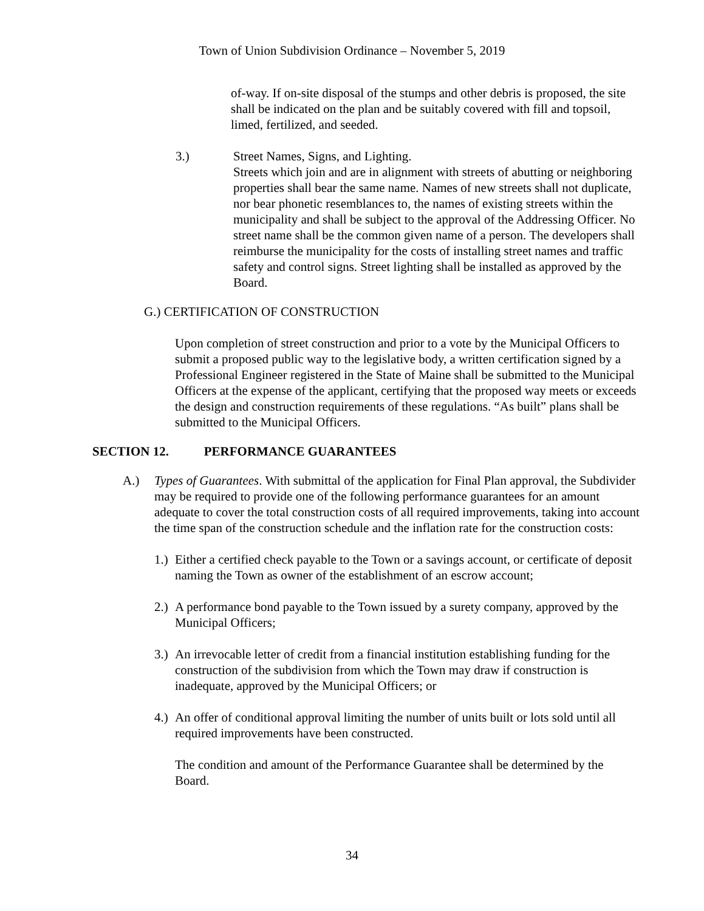Town of Union Subdivision Ordinance – November 5, 2019
of-way. If on-site disposal of the stumps and other debris is proposed, the site shall be indicated on the plan and be suitably covered with fill and topsoil, limed, fertilized, and seeded.
3.) Street Names, Signs, and Lighting.
Streets which join and are in alignment with streets of abutting or neighboring properties shall bear the same name. Names of new streets shall not duplicate, nor bear phonetic resemblances to, the names of existing streets within the municipality and shall be subject to the approval of the Addressing Officer. No street name shall be the common given name of a person. The developers shall reimburse the municipality for the costs of installing street names and traffic safety and control signs. Street lighting shall be installed as approved by the Board.
G.) CERTIFICATION OF CONSTRUCTION
Upon completion of street construction and prior to a vote by the Municipal Officers to submit a proposed public way to the legislative body, a written certification signed by a Professional Engineer registered in the State of Maine shall be submitted to the Municipal Officers at the expense of the applicant, certifying that the proposed way meets or exceeds the design and construction requirements of these regulations. “As built” plans shall be submitted to the Municipal Officers.
SECTION 12. PERFORMANCE GUARANTEES
A.) Types of Guarantees. With submittal of the application for Final Plan approval, the Subdivider may be required to provide one of the following performance guarantees for an amount adequate to cover the total construction costs of all required improvements, taking into account the time span of the construction schedule and the inflation rate for the construction costs:
1.)
Either a certified check payable to the Town or a savings account, or certificate of deposit naming the Town as owner of the establishment of an escrow account;
2.)
A performance bond payable to the Town issued by a surety company, approved by the Municipal Officers;
3.)
An irrevocable letter of credit from a financial institution establishing funding for the construction of the subdivision from which the Town may draw if construction is inadequate, approved by the Municipal Officers; or
4.)
An offer of conditional approval limiting the number of units built or lots sold until all required improvements have been constructed.
The condition and amount of the Performance Guarantee shall be determined by the Board.
34